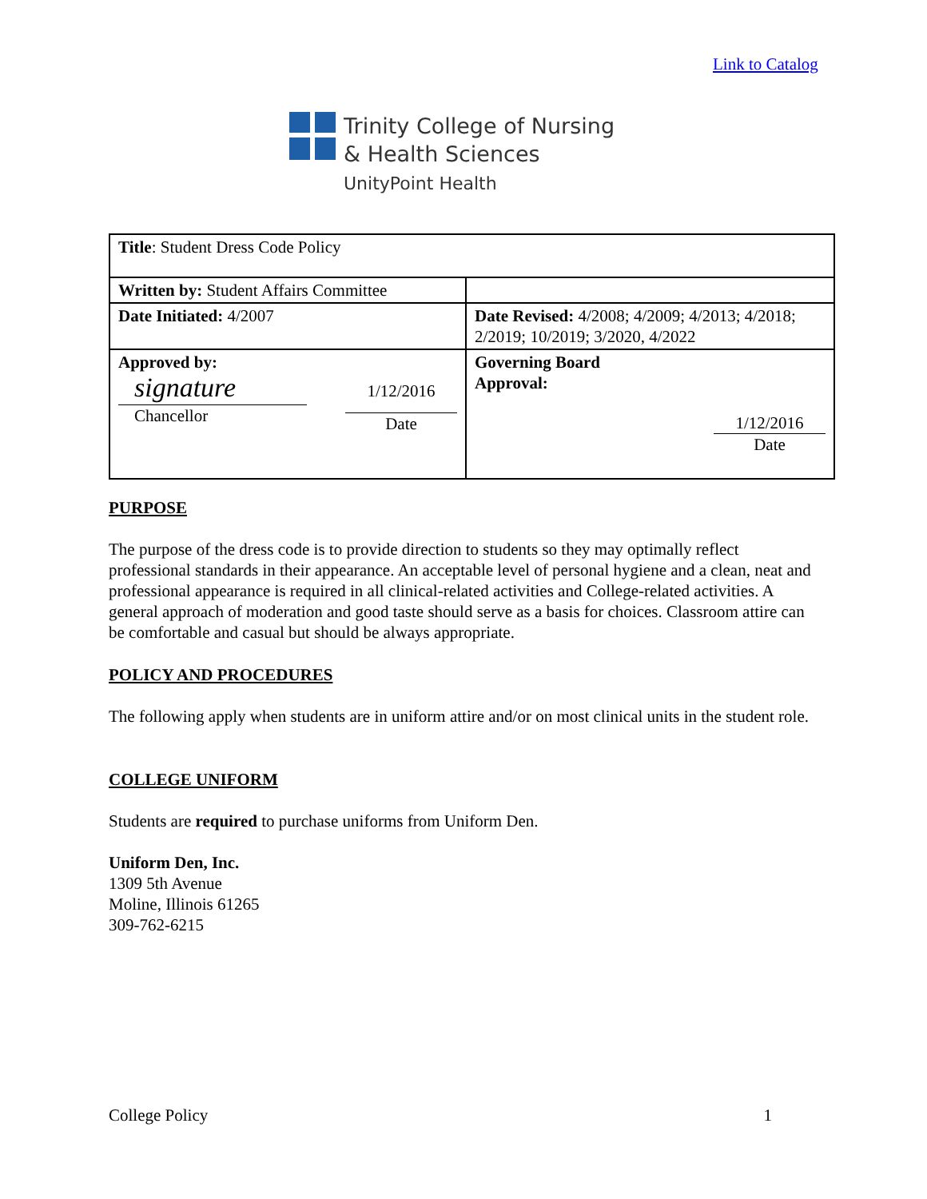Link to Catalog
Trinity College of Nursing
& Health Sciences
UnityPoint Health
| Title : Student Dress Code Policy | |
| Written by: Student Affairs Committee | |
| Date Initiated: 4/2007 | Date Revised: 4/2008; 4/2009; 4/2013; 4/2018; 2/2019; 10/2019; 3/2020, 4/2022 |
| Approved by: signature Chancellor 1/12/2016 Date | Governing Board Approval: 1/12/2016 Date |
PURPOSE
The purpose of the dress code is to provide direction to students so they may optimally reflect professional standards in their appearance. An acceptable level of personal hygiene and a clean, neat and professional appearance is required in all clinical-related activities and College-related activities. A general approach of moderation and good taste should serve as a basis for choices. Classroom attire can be comfortable and casual but should be always appropriate.
POLICY AND PROCEDURES
The following apply when students are in uniform attire and/or on most clinical units in the student role.
COLLEGE UNIFORM
Students are required to purchase uniforms from Uniform Den.
Uniform Den, Inc.
1309 5th Avenue
Moline, Illinois 61265
309-762-6215
College Policy 1